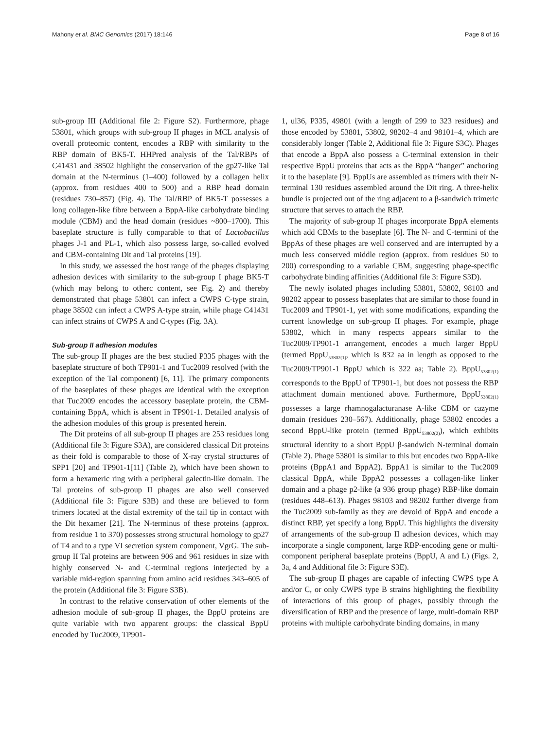Mahony et al. BMC Genomics (2017) 18:146 Page 8 of 16
sub-group III (Additional file 2: Figure S2). Furthermore, phage 53801, which groups with sub-group II phages in MCL analysis of overall proteomic content, encodes a RBP with similarity to the RBP domain of BK5-T. HHPred analysis of the Tal/RBPs of C41431 and 38502 highlight the conservation of the gp27-like Tal domain at the N-terminus (1–400) followed by a collagen helix (approx. from residues 400 to 500) and a RBP head domain (residues 730–857) (Fig. 4). The Tal/RBP of BK5-T possesses a long collagen-like fibre between a BppA-like carbohydrate binding module (CBM) and the head domain (residues ~800–1700). This baseplate structure is fully comparable to that of Lactobacillus phages J-1 and PL-1, which also possess large, so-called evolved and CBM-containing Dit and Tal proteins [19].
In this study, we assessed the host range of the phages displaying adhesion devices with similarity to the sub-group I phage BK5-T (which may belong to otherc content, see Fig. 2) and thereby demonstrated that phage 53801 can infect a CWPS C-type strain, phage 38502 can infect a CWPS A-type strain, while phage C41431 can infect strains of CWPS A and C-types (Fig. 3A).
Sub-group II adhesion modules
The sub-group II phages are the best studied P335 phages with the baseplate structure of both TP901-1 and Tuc2009 resolved (with the exception of the Tal component) [6, 11]. The primary components of the baseplates of these phages are identical with the exception that Tuc2009 encodes the accessory baseplate protein, the CBM-containing BppA, which is absent in TP901-1. Detailed analysis of the adhesion modules of this group is presented herein.
The Dit proteins of all sub-group II phages are 253 residues long (Additional file 3: Figure S3A), are considered classical Dit proteins as their fold is comparable to those of X-ray crystal structures of SPP1 [20] and TP901-1[11] (Table 2), which have been shown to form a hexameric ring with a peripheral galectin-like domain. The Tal proteins of sub-group II phages are also well conserved (Additional file 3: Figure S3B) and these are believed to form trimers located at the distal extremity of the tail tip in contact with the Dit hexamer [21]. The N-terminus of these proteins (approx. from residue 1 to 370) possesses strong structural homology to gp27 of T4 and to a type VI secretion system component, VgrG. The sub-group II Tal proteins are between 906 and 961 residues in size with highly conserved N- and C-terminal regions interjected by a variable mid-region spanning from amino acid residues 343–605 of the protein (Additional file 3: Figure S3B).
In contrast to the relative conservation of other elements of the adhesion module of sub-group II phages, the BppU proteins are quite variable with two apparent groups: the classical BppU encoded by Tuc2009, TP901-
1, ul36, P335, 49801 (with a length of 299 to 323 residues) and those encoded by 53801, 53802, 98202–4 and 98101–4, which are considerably longer (Table 2, Additional file 3: Figure S3C). Phages that encode a BppA also possess a C-terminal extension in their respective BppU proteins that acts as the BppA “hanger” anchoring it to the baseplate [9]. BppUs are assembled as trimers with their N-terminal 130 residues assembled around the Dit ring. A three-helix bundle is projected out of the ring adjacent to a β-sandwich trimeric structure that serves to attach the RBP.
The majority of sub-group II phages incorporate BppA elements which add CBMs to the baseplate [6]. The N- and C-termini of the BppAs of these phages are well conserved and are interrupted by a much less conserved middle region (approx. from residues 50 to 200) corresponding to a variable CBM, suggesting phage-specific carbohydrate binding affinities (Additional file 3: Figure S3D).
The newly isolated phages including 53801, 53802, 98103 and 98202 appear to possess baseplates that are similar to those found in Tuc2009 and TP901-1, yet with some modifications, expanding the current knowledge on sub-group II phages. For example, phage 53802, which in many respects appears similar to the Tuc2009/TP901-1 arrangement, encodes a much larger BppU (termed BppU<sub>53802(1)</sub>, which is 832 aa in length as opposed to the Tuc2009/TP901-1 BppU which is 322 aa; Table 2). BppU<sub>53802(1)</sub> corresponds to the BppU of TP901-1, but does not possess the RBP attachment domain mentioned above. Furthermore, BppU<sub>53802(1)</sub> possesses a large rhamnogalacturanase A-like CBM or cazyme domain (residues 230–567). Additionally, phage 53802 encodes a second BppU-like protein (termed BppU<sub>53802(2)</sub>), which exhibits structural identity to a short BppU β-sandwich N-terminal domain (Table 2). Phage 53801 is similar to this but encodes two BppA-like proteins (BppA1 and BppA2). BppA1 is similar to the Tuc2009 classical BppA, while BppA2 possesses a collagen-like linker domain and a phage p2-like (a 936 group phage) RBP-like domain (residues 448–613). Phages 98103 and 98202 further diverge from the Tuc2009 sub-family as they are devoid of BppA and encode a distinct RBP, yet specify a long BppU. This highlights the diversity of arrangements of the sub-group II adhesion devices, which may incorporate a single component, large RBP-encoding gene or multi-component peripheral baseplate proteins (BppU, A and L) (Figs. 2, 3a, 4 and Additional file 3: Figure S3E).
The sub-group II phages are capable of infecting CWPS type A and/or C, or only CWPS type B strains highlighting the flexibility of interactions of this group of phages, possibly through the diversification of RBP and the presence of large, multi-domain RBP proteins with multiple carbohydrate binding domains, in many